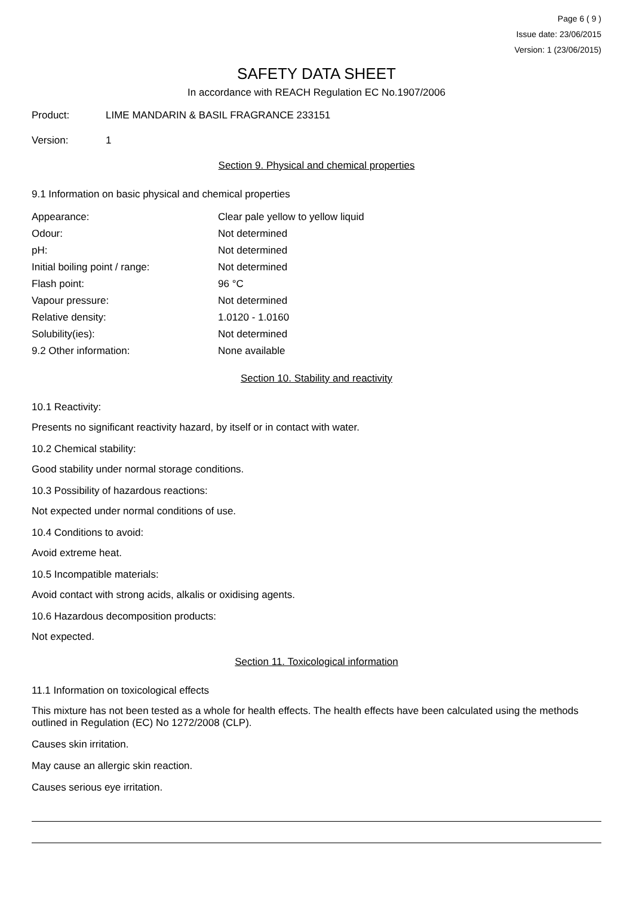Page 6 ( 9 )
Issue date: 23/06/2015
Version: 1 (23/06/2015)
SAFETY DATA SHEET
In accordance with REACH Regulation EC No.1907/2006
Product: LIME MANDARIN & BASIL FRAGRANCE 233151
Version: 1
Section 9. Physical and chemical properties
9.1 Information on basic physical and chemical properties
| Appearance: | Clear pale yellow to yellow liquid |
| Odour: | Not determined |
| pH: | Not determined |
| Initial boiling point / range: | Not determined |
| Flash point: | 96 °C |
| Vapour pressure: | Not determined |
| Relative density: | 1.0120 - 1.0160 |
| Solubility(ies): | Not determined |
| 9.2 Other information: | None available |
Section 10. Stability and reactivity
10.1 Reactivity:
Presents no significant reactivity hazard, by itself or in contact with water.
10.2 Chemical stability:
Good stability under normal storage conditions.
10.3 Possibility of hazardous reactions:
Not expected under normal conditions of use.
10.4 Conditions to avoid:
Avoid extreme heat.
10.5 Incompatible materials:
Avoid contact with strong acids, alkalis or oxidising agents.
10.6 Hazardous decomposition products:
Not expected.
Section 11. Toxicological information
11.1 Information on toxicological effects
This mixture has not been tested as a whole for health effects. The health effects have been calculated using the methods outlined in Regulation (EC) No 1272/2008 (CLP).
Causes skin irritation.
May cause an allergic skin reaction.
Causes serious eye irritation.